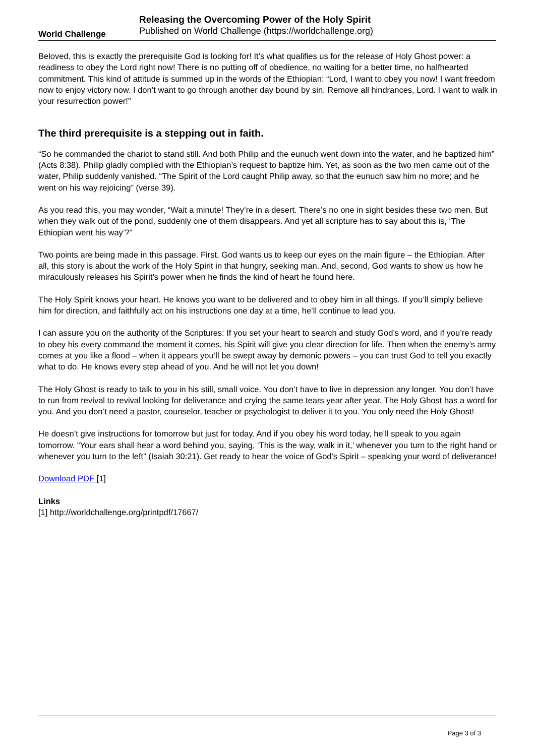World Challenge
Releasing the Overcoming Power of the Holy Spirit
Published on World Challenge (https://worldchallenge.org)
Beloved, this is exactly the prerequisite God is looking for! It’s what qualifies us for the release of Holy Ghost power: a readiness to obey the Lord right now! There is no putting off of obedience, no waiting for a better time, no halfhearted commitment. This kind of attitude is summed up in the words of the Ethiopian: “Lord, I want to obey you now! I want freedom now to enjoy victory now. I don’t want to go through another day bound by sin. Remove all hindrances, Lord. I want to walk in your resurrection power!”
The third prerequisite is a stepping out in faith.
“So he commanded the chariot to stand still. And both Philip and the eunuch went down into the water, and he baptized him” (Acts 8:38). Philip gladly complied with the Ethiopian’s request to baptize him. Yet, as soon as the two men came out of the water, Philip suddenly vanished. “The Spirit of the Lord caught Philip away, so that the eunuch saw him no more; and he went on his way rejoicing” (verse 39).
As you read this, you may wonder, “Wait a minute! They’re in a desert. There’s no one in sight besides these two men. But when they walk out of the pond, suddenly one of them disappears. And yet all scripture has to say about this is, ‘The Ethiopian went his way’?”
Two points are being made in this passage. First, God wants us to keep our eyes on the main figure – the Ethiopian. After all, this story is about the work of the Holy Spirit in that hungry, seeking man. And, second, God wants to show us how he miraculously releases his Spirit’s power when he finds the kind of heart he found here.
The Holy Spirit knows your heart. He knows you want to be delivered and to obey him in all things. If you’ll simply believe him for direction, and faithfully act on his instructions one day at a time, he’ll continue to lead you.
I can assure you on the authority of the Scriptures: If you set your heart to search and study God’s word, and if you’re ready to obey his every command the moment it comes, his Spirit will give you clear direction for life. Then when the enemy’s army comes at you like a flood – when it appears you’ll be swept away by demonic powers – you can trust God to tell you exactly what to do. He knows every step ahead of you. And he will not let you down!
The Holy Ghost is ready to talk to you in his still, small voice. You don’t have to live in depression any longer. You don’t have to run from revival to revival looking for deliverance and crying the same tears year after year. The Holy Ghost has a word for you. And you don’t need a pastor, counselor, teacher or psychologist to deliver it to you. You only need the Holy Ghost!
He doesn’t give instructions for tomorrow but just for today. And if you obey his word today, he’ll speak to you again tomorrow. “Your ears shall hear a word behind you, saying, ‘This is the way, walk in it,’ whenever you turn to the right hand or whenever you turn to the left” (Isaiah 30:21). Get ready to hear the voice of God’s Spirit – speaking your word of deliverance!
Download PDF [1]
Links
[1] http://worldchallenge.org/printpdf/17667/
Page 3 of 3